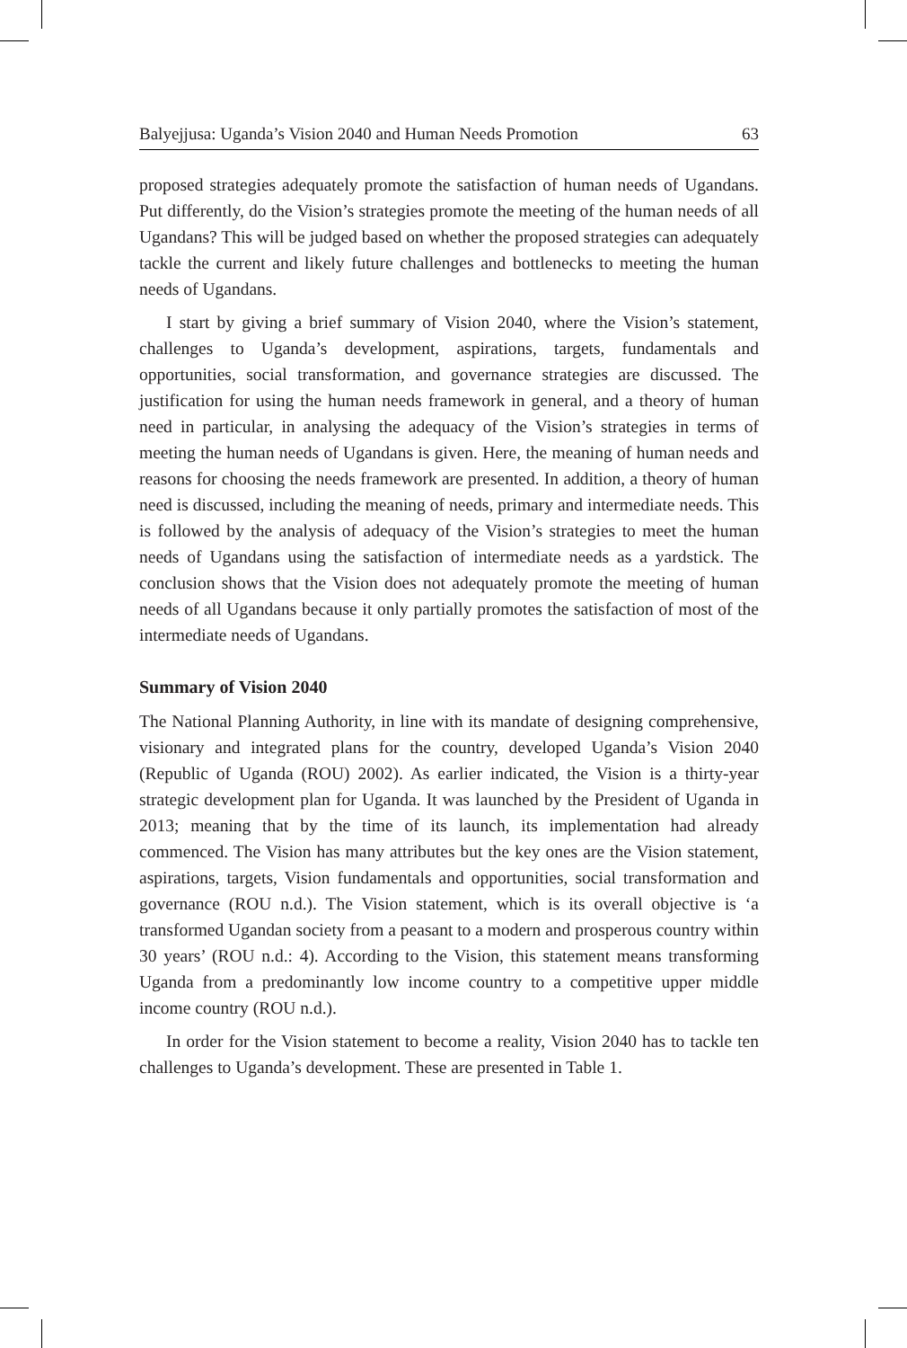Balyejjusa: Uganda’s Vision 2040 and Human Needs Promotion 63
proposed strategies adequately promote the satisfaction of human needs of Ugandans. Put differently, do the Vision’s strategies promote the meeting of the human needs of all Ugandans? This will be judged based on whether the proposed strategies can adequately tackle the current and likely future challenges and bottlenecks to meeting the human needs of Ugandans.
I start by giving a brief summary of Vision 2040, where the Vision’s statement, challenges to Uganda’s development, aspirations, targets, fundamentals and opportunities, social transformation, and governance strategies are discussed. The justification for using the human needs framework in general, and a theory of human need in particular, in analysing the adequacy of the Vision’s strategies in terms of meeting the human needs of Ugandans is given. Here, the meaning of human needs and reasons for choosing the needs framework are presented. In addition, a theory of human need is discussed, including the meaning of needs, primary and intermediate needs. This is followed by the analysis of adequacy of the Vision’s strategies to meet the human needs of Ugandans using the satisfaction of intermediate needs as a yardstick. The conclusion shows that the Vision does not adequately promote the meeting of human needs of all Ugandans because it only partially promotes the satisfaction of most of the intermediate needs of Ugandans.
Summary of Vision 2040
The National Planning Authority, in line with its mandate of designing comprehensive, visionary and integrated plans for the country, developed Uganda’s Vision 2040 (Republic of Uganda (ROU) 2002). As earlier indicated, the Vision is a thirty-year strategic development plan for Uganda. It was launched by the President of Uganda in 2013; meaning that by the time of its launch, its implementation had already commenced. The Vision has many attributes but the key ones are the Vision statement, aspirations, targets, Vision fundamentals and opportunities, social transformation and governance (ROU n.d.). The Vision statement, which is its overall objective is ‘a transformed Ugandan society from a peasant to a modern and prosperous country within 30 years’ (ROU n.d.: 4). According to the Vision, this statement means transforming Uganda from a predominantly low income country to a competitive upper middle income country (ROU n.d.).
In order for the Vision statement to become a reality, Vision 2040 has to tackle ten challenges to Uganda’s development. These are presented in Table 1.